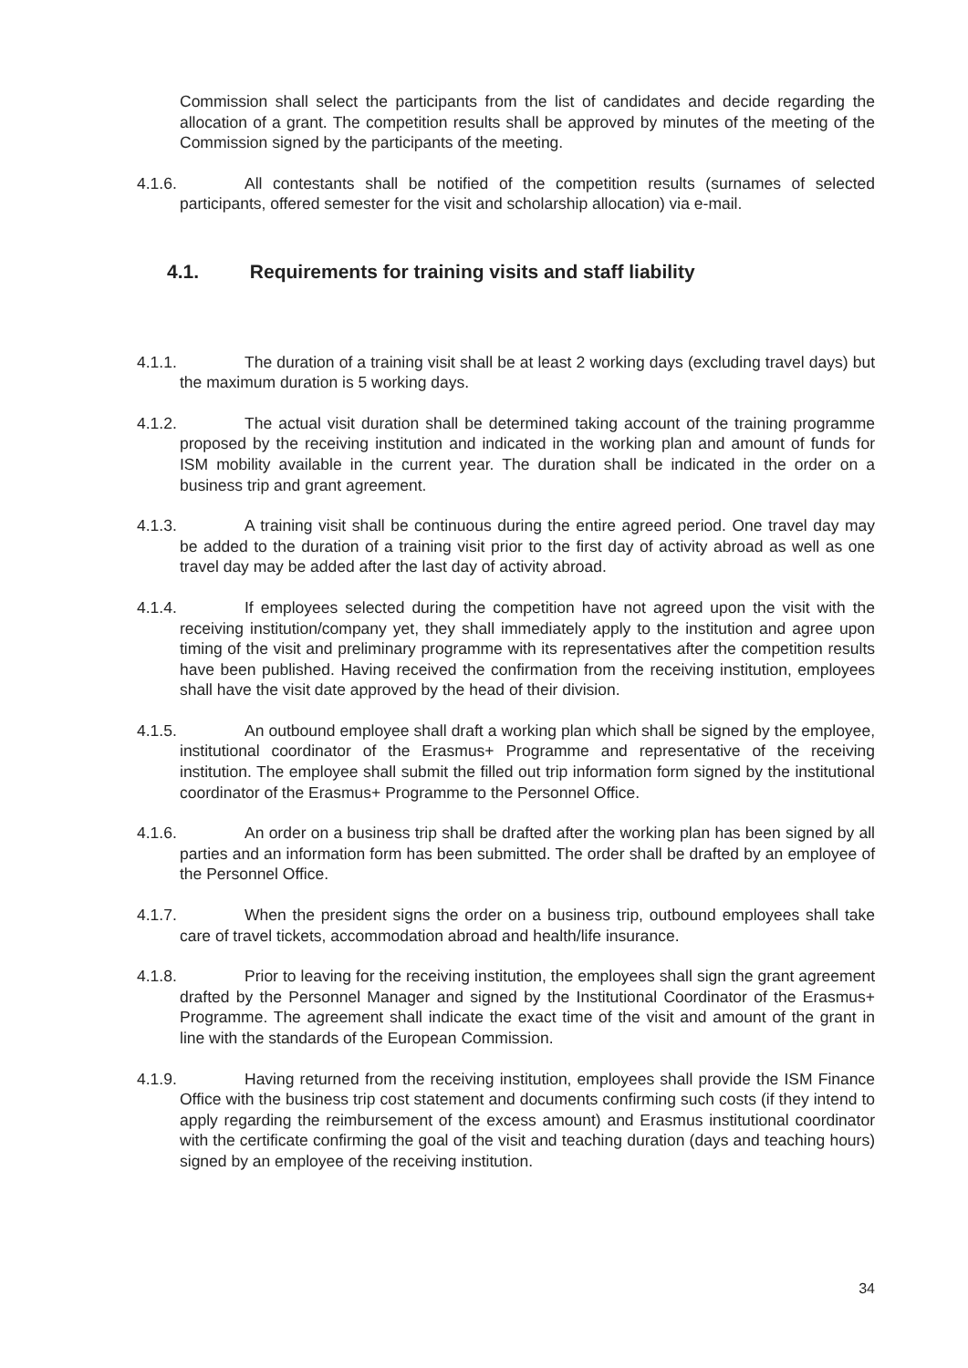Commission shall select the participants from the list of candidates and decide regarding the allocation of a grant. The competition results shall be approved by minutes of the meeting of the Commission signed by the participants of the meeting.
4.1.6. All contestants shall be notified of the competition results (surnames of selected participants, offered semester for the visit and scholarship allocation) via e-mail.
4.1. Requirements for training visits and staff liability
4.1.1. The duration of a training visit shall be at least 2 working days (excluding travel days) but the maximum duration is 5 working days.
4.1.2. The actual visit duration shall be determined taking account of the training programme proposed by the receiving institution and indicated in the working plan and amount of funds for ISM mobility available in the current year. The duration shall be indicated in the order on a business trip and grant agreement.
4.1.3. A training visit shall be continuous during the entire agreed period. One travel day may be added to the duration of a training visit prior to the first day of activity abroad as well as one travel day may be added after the last day of activity abroad.
4.1.4. If employees selected during the competition have not agreed upon the visit with the receiving institution/company yet, they shall immediately apply to the institution and agree upon timing of the visit and preliminary programme with its representatives after the competition results have been published. Having received the confirmation from the receiving institution, employees shall have the visit date approved by the head of their division.
4.1.5. An outbound employee shall draft a working plan which shall be signed by the employee, institutional coordinator of the Erasmus+ Programme and representative of the receiving institution. The employee shall submit the filled out trip information form signed by the institutional coordinator of the Erasmus+ Programme to the Personnel Office.
4.1.6. An order on a business trip shall be drafted after the working plan has been signed by all parties and an information form has been submitted. The order shall be drafted by an employee of the Personnel Office.
4.1.7. When the president signs the order on a business trip, outbound employees shall take care of travel tickets, accommodation abroad and health/life insurance.
4.1.8. Prior to leaving for the receiving institution, the employees shall sign the grant agreement drafted by the Personnel Manager and signed by the Institutional Coordinator of the Erasmus+ Programme. The agreement shall indicate the exact time of the visit and amount of the grant in line with the standards of the European Commission.
4.1.9. Having returned from the receiving institution, employees shall provide the ISM Finance Office with the business trip cost statement and documents confirming such costs (if they intend to apply regarding the reimbursement of the excess amount) and Erasmus institutional coordinator with the certificate confirming the goal of the visit and teaching duration (days and teaching hours) signed by an employee of the receiving institution.
34